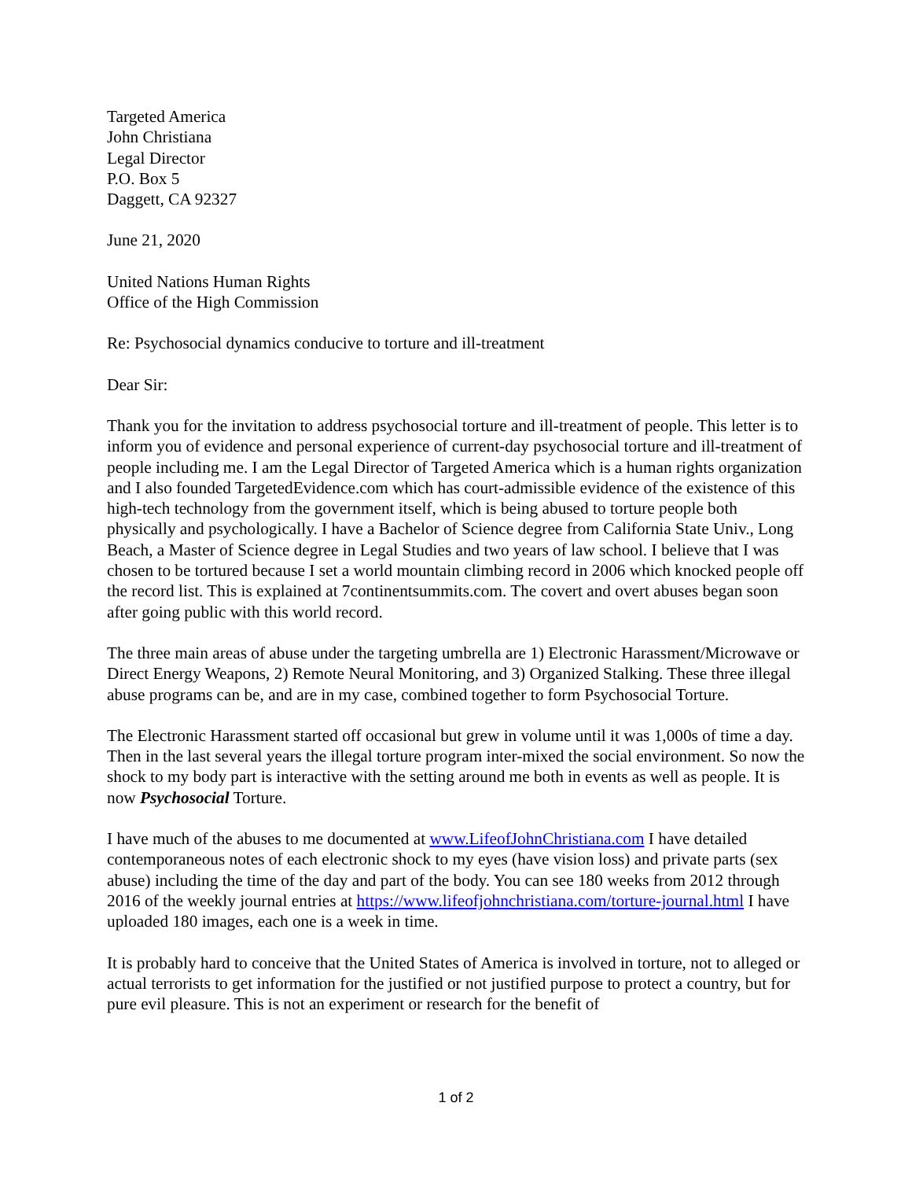Targeted America
John Christiana
Legal Director
P.O. Box 5
Daggett, CA 92327
June 21, 2020
United Nations Human Rights
Office of the High Commission
Re: Psychosocial dynamics conducive to torture and ill-treatment
Dear Sir:
Thank you for the invitation to address psychosocial torture and ill-treatment of people. This letter is to inform you of evidence and personal experience of current-day psychosocial torture and ill-treatment of people including me. I am the Legal Director of Targeted America which is a human rights organization and I also founded TargetedEvidence.com which has court-admissible evidence of the existence of this high-tech technology from the government itself, which is being abused to torture people both physically and psychologically. I have a Bachelor of Science degree from California State Univ., Long Beach, a Master of Science degree in Legal Studies and two years of law school. I believe that I was chosen to be tortured because I set a world mountain climbing record in 2006 which knocked people off the record list. This is explained at 7continentsummits.com. The covert and overt abuses began soon after going public with this world record.
The three main areas of abuse under the targeting umbrella are 1) Electronic Harassment/Microwave or Direct Energy Weapons, 2) Remote Neural Monitoring, and 3) Organized Stalking. These three illegal abuse programs can be, and are in my case, combined together to form Psychosocial Torture.
The Electronic Harassment started off occasional but grew in volume until it was 1,000s of time a day. Then in the last several years the illegal torture program inter-mixed the social environment. So now the shock to my body part is interactive with the setting around me both in events as well as people. It is now Psychosocial Torture.
I have much of the abuses to me documented at www.LifeofJohnChristiana.com I have detailed contemporaneous notes of each electronic shock to my eyes (have vision loss) and private parts (sex abuse) including the time of the day and part of the body. You can see 180 weeks from 2012 through 2016 of the weekly journal entries at https://www.lifeofjohnchristiana.com/torture-journal.html I have uploaded 180 images, each one is a week in time.
It is probably hard to conceive that the United States of America is involved in torture, not to alleged or actual terrorists to get information for the justified or not justified purpose to protect a country, but for pure evil pleasure. This is not an experiment or research for the benefit of
1 of 2